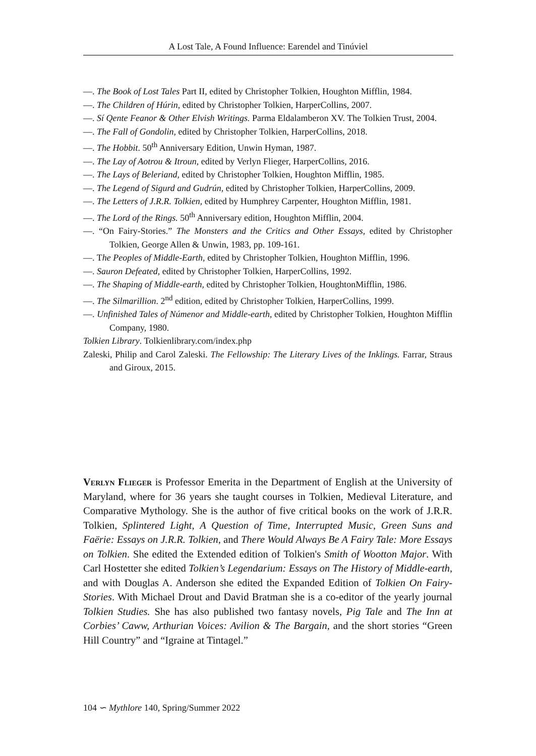A Lost Tale, A Found Influence: Earendel and Tinúviel
—. The Book of Lost Tales Part II, edited by Christopher Tolkien, Houghton Mifflin, 1984.
—. The Children of Húrin, edited by Christopher Tolkien, HarperCollins, 2007.
—. Sí Qente Feanor & Other Elvish Writings. Parma Eldalamberon XV. The Tolkien Trust, 2004.
—. The Fall of Gondolin, edited by Christopher Tolkien, HarperCollins, 2018.
—. The Hobbit. 50<sup>th</sup> Anniversary Edition, Unwin Hyman, 1987.
—. The Lay of Aotrou & Itroun, edited by Verlyn Flieger, HarperCollins, 2016.
—. The Lays of Beleriand, edited by Christopher Tolkien, Houghton Mifflin, 1985.
—. The Legend of Sigurd and Gudrún, edited by Christopher Tolkien, HarperCollins, 2009.
—. The Letters of J.R.R. Tolkien, edited by Humphrey Carpenter, Houghton Mifflin, 1981.
—. The Lord of the Rings. 50<sup>th</sup> Anniversary edition, Houghton Mifflin, 2004.
—. “On Fairy-Stories.” The Monsters and the Critics and Other Essays, edited by Christopher Tolkien, George Allen & Unwin, 1983, pp. 109-161.
—. The Peoples of Middle-Earth, edited by Christopher Tolkien, Houghton Mifflin, 1996.
—. Sauron Defeated, edited by Christopher Tolkien, HarperCollins, 1992.
—. The Shaping of Middle-earth, edited by Christopher Tolkien, HoughtonMifflin, 1986.
—. The Silmarillion. 2<sup>nd</sup> edition, edited by Christopher Tolkien, HarperCollins, 1999.
—. Unfinished Tales of Númenor and Middle-earth, edited by Christopher Tolkien, Houghton Mifflin Company, 1980.
Tolkien Library. Tolkienlibrary.com/index.php
Zaleski, Philip and Carol Zaleski. The Fellowship: The Literary Lives of the Inklings. Farrar, Straus and Giroux, 2015.
Verlyn Flieger is Professor Emerita in the Department of English at the University of Maryland, where for 36 years she taught courses in Tolkien, Medieval Literature, and Comparative Mythology. She is the author of five critical books on the work of J.R.R. Tolkien, Splintered Light, A Question of Time, Interrupted Music, Green Suns and Faërie: Essays on J.R.R. Tolkien, and There Would Always Be A Fairy Tale: More Essays on Tolkien. She edited the Extended edition of Tolkien's Smith of Wootton Major. With Carl Hostetter she edited Tolkien’s Legendarium: Essays on The History of Middle-earth, and with Douglas A. Anderson she edited the Expanded Edition of Tolkien On Fairy-Stories. With Michael Drout and David Bratman she is a co-editor of the yearly journal Tolkien Studies. She has also published two fantasy novels, Pig Tale and The Inn at Corbies’ Caww, Arthurian Voices: Avilion & The Bargain, and the short stories “Green Hill Country” and “Igraine at Tintagel.”
104 ∽ Mythlore 140, Spring/Summer 2022